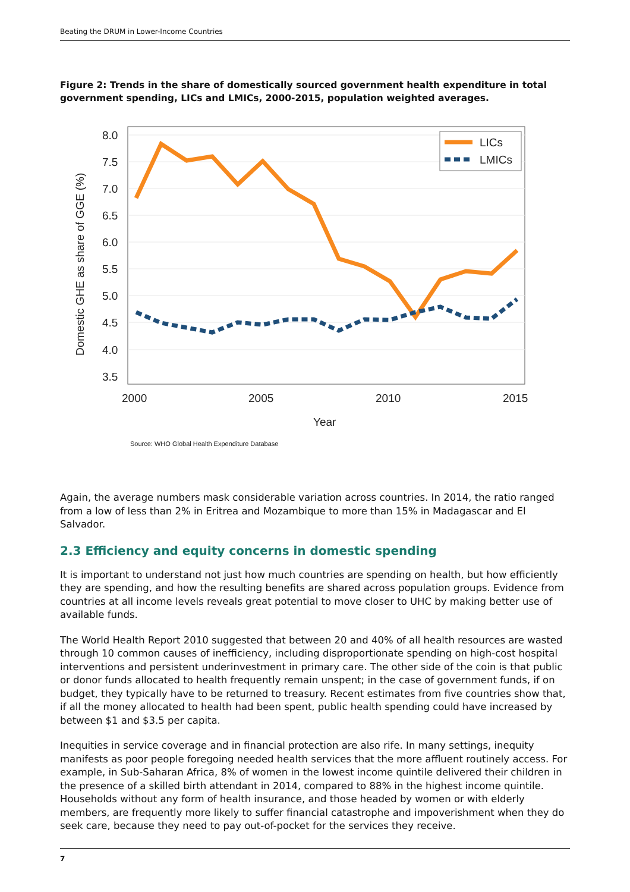Beating the DRUM in Lower-Income Countries
Figure 2: Trends in the share of domestically sourced government health expenditure in total government spending, LICs and LMICs, 2000-2015, population weighted averages.
8.0
7.5
7.0
6.5
6.0
5.5
5.0
4.5
4.0
3.5
2000
2005
2010
2015
Year
Domestic GHE as share of GGE (%)
LICs
LMICs
Source: WHO Global Health Expenditure Database
Again, the average numbers mask considerable variation across countries. In 2014, the ratio ranged from a low of less than 2% in Eritrea and Mozambique to more than 15% in Madagascar and El Salvador.
2.3 Efficiency and equity concerns in domestic spending
It is important to understand not just how much countries are spending on health, but how efficiently they are spending, and how the resulting benefits are shared across population groups. Evidence from countries at all income levels reveals great potential to move closer to UHC by making better use of available funds.
The World Health Report 2010 suggested that between 20 and 40% of all health resources are wasted through 10 common causes of inefficiency, including disproportionate spending on high-cost hospital interventions and persistent underinvestment in primary care. The other side of the coin is that public or donor funds allocated to health frequently remain unspent; in the case of government funds, if on budget, they typically have to be returned to treasury. Recent estimates from five countries show that, if all the money allocated to health had been spent, public health spending could have increased by between $1 and $3.5 per capita.
Inequities in service coverage and in financial protection are also rife. In many settings, inequity manifests as poor people foregoing needed health services that the more affluent routinely access. For example, in Sub-Saharan Africa, 8% of women in the lowest income quintile delivered their children in the presence of a skilled birth attendant in 2014, compared to 88% in the highest income quintile. Households without any form of health insurance, and those headed by women or with elderly members, are frequently more likely to suffer financial catastrophe and impoverishment when they do seek care, because they need to pay out-of-pocket for the services they receive.
7